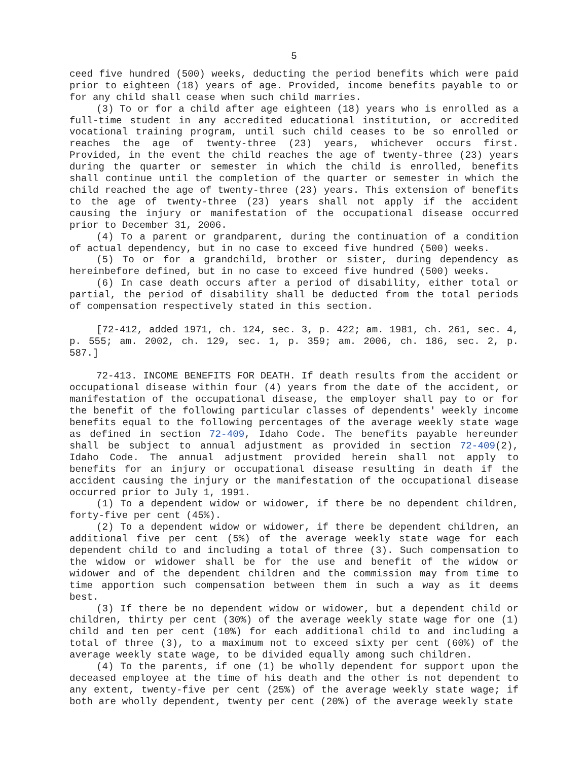5
ceed five hundred (500) weeks, deducting the period benefits which were paid prior to eighteen (18) years of age. Provided, income benefits payable to or for any child shall cease when such child marries.
(3) To or for a child after age eighteen (18) years who is enrolled as a full-time student in any accredited educational institution, or accredited vocational training program, until such child ceases to be so enrolled or reaches the age of twenty-three (23) years, whichever occurs first. Provided, in the event the child reaches the age of twenty-three (23) years during the quarter or semester in which the child is enrolled, benefits shall continue until the completion of the quarter or semester in which the child reached the age of twenty-three (23) years. This extension of benefits to the age of twenty-three (23) years shall not apply if the accident causing the injury or manifestation of the occupational disease occurred prior to December 31, 2006.
(4) To a parent or grandparent, during the continuation of a condition of actual dependency, but in no case to exceed five hundred (500) weeks.
(5) To or for a grandchild, brother or sister, during dependency as hereinbefore defined, but in no case to exceed five hundred (500) weeks.
(6) In case death occurs after a period of disability, either total or partial, the period of disability shall be deducted from the total periods of compensation respectively stated in this section.
[72-412, added 1971, ch. 124, sec. 3, p. 422; am. 1981, ch. 261, sec. 4, p. 555; am. 2002, ch. 129, sec. 1, p. 359; am. 2006, ch. 186, sec. 2, p. 587.]
72-413. INCOME BENEFITS FOR DEATH. If death results from the accident or occupational disease within four (4) years from the date of the accident, or manifestation of the occupational disease, the employer shall pay to or for the benefit of the following particular classes of dependents' weekly income benefits equal to the following percentages of the average weekly state wage as defined in section 72-409, Idaho Code. The benefits payable hereunder shall be subject to annual adjustment as provided in section 72-409(2), Idaho Code. The annual adjustment provided herein shall not apply to benefits for an injury or occupational disease resulting in death if the accident causing the injury or the manifestation of the occupational disease occurred prior to July 1, 1991.
(1) To a dependent widow or widower, if there be no dependent children, forty-five per cent (45%).
(2) To a dependent widow or widower, if there be dependent children, an additional five per cent (5%) of the average weekly state wage for each dependent child to and including a total of three (3). Such compensation to the widow or widower shall be for the use and benefit of the widow or widower and of the dependent children and the commission may from time to time apportion such compensation between them in such a way as it deems best.
(3) If there be no dependent widow or widower, but a dependent child or children, thirty per cent (30%) of the average weekly state wage for one (1) child and ten per cent (10%) for each additional child to and including a total of three (3), to a maximum not to exceed sixty per cent (60%) of the average weekly state wage, to be divided equally among such children.
(4) To the parents, if one (1) be wholly dependent for support upon the deceased employee at the time of his death and the other is not dependent to any extent, twenty-five per cent (25%) of the average weekly state wage; if both are wholly dependent, twenty per cent (20%) of the average weekly state